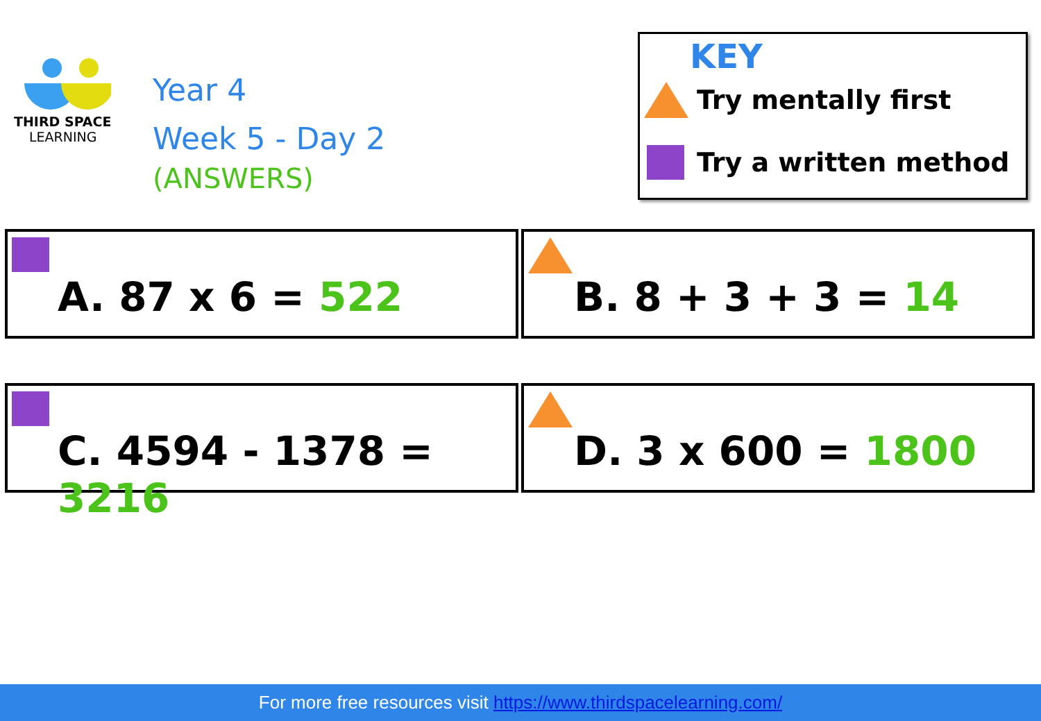THIRD SPACE
LEARNING
Year 4
Week 5 - Day 2
(ANSWERS)
KEY
Try mentally first
Try a written method
A. 87 x 6 = 522 B. 8 + 3 + 3 = 14
C. 4594 - 1378 = 3216 D. 3 x 600 = 1800
For more free resources visit https://www.thirdspacelearning.com/